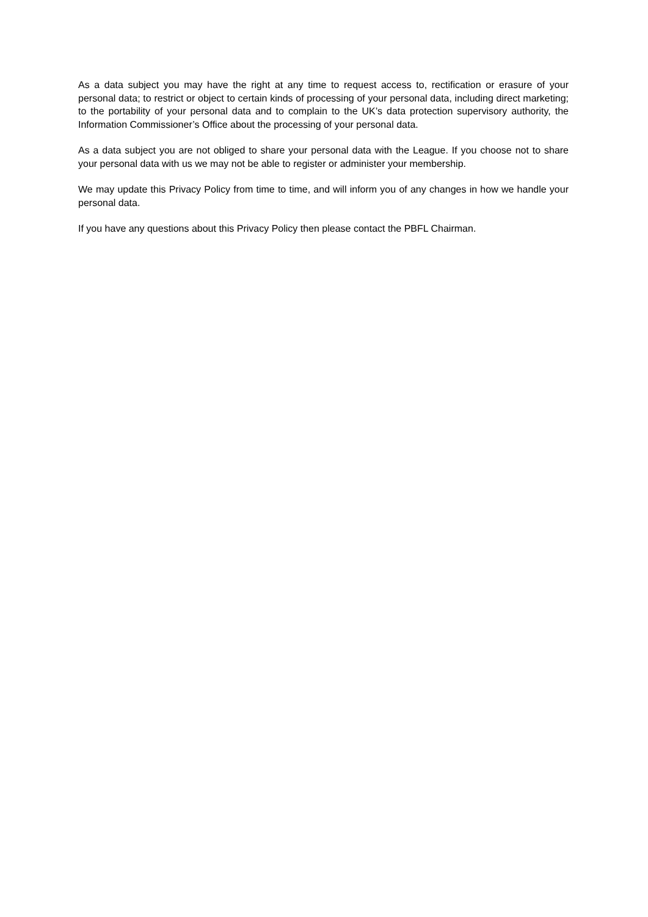As a data subject you may have the right at any time to request access to, rectification or erasure of your personal data; to restrict or object to certain kinds of processing of your personal data, including direct marketing; to the portability of your personal data and to complain to the UK’s data protection supervisory authority, the Information Commissioner’s Office about the processing of your personal data.
As a data subject you are not obliged to share your personal data with the League. If you choose not to share your personal data with us we may not be able to register or administer your membership.
We may update this Privacy Policy from time to time, and will inform you of any changes in how we handle your personal data.
If you have any questions about this Privacy Policy then please contact the PBFL Chairman.